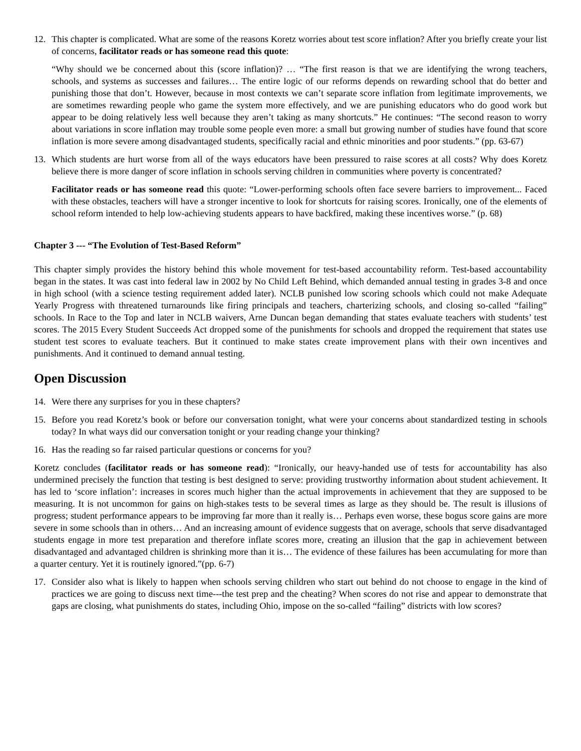12. This chapter is complicated. What are some of the reasons Koretz worries about test score inflation? After you briefly create your list of concerns, facilitator reads or has someone read this quote:
“Why should we be concerned about this (score inflation)? … “The first reason is that we are identifying the wrong teachers, schools, and systems as successes and failures… The entire logic of our reforms depends on rewarding school that do better and punishing those that don’t. However, because in most contexts we can’t separate score inflation from legitimate improvements, we are sometimes rewarding people who game the system more effectively, and we are punishing educators who do good work but appear to be doing relatively less well because they aren’t taking as many shortcuts.” He continues: “The second reason to worry about variations in score inflation may trouble some people even more: a small but growing number of studies have found that score inflation is more severe among disadvantaged students, specifically racial and ethnic minorities and poor students.” (pp. 63-67)
13. Which students are hurt worse from all of the ways educators have been pressured to raise scores at all costs? Why does Koretz believe there is more danger of score inflation in schools serving children in communities where poverty is concentrated?
Facilitator reads or has someone read this quote: “Lower-performing schools often face severe barriers to improvement... Faced with these obstacles, teachers will have a stronger incentive to look for shortcuts for raising scores. Ironically, one of the elements of school reform intended to help low-achieving students appears to have backfired, making these incentives worse.” (p. 68)
Chapter 3 --- “The Evolution of Test-Based Reform”
This chapter simply provides the history behind this whole movement for test-based accountability reform. Test-based accountability began in the states. It was cast into federal law in 2002 by No Child Left Behind, which demanded annual testing in grades 3-8 and once in high school (with a science testing requirement added later). NCLB punished low scoring schools which could not make Adequate Yearly Progress with threatened turnarounds like firing principals and teachers, charterizing schools, and closing so-called “failing” schools. In Race to the Top and later in NCLB waivers, Arne Duncan began demanding that states evaluate teachers with students’ test scores. The 2015 Every Student Succeeds Act dropped some of the punishments for schools and dropped the requirement that states use student test scores to evaluate teachers. But it continued to make states create improvement plans with their own incentives and punishments. And it continued to demand annual testing.
Open Discussion
14. Were there any surprises for you in these chapters?
15. Before you read Koretz’s book or before our conversation tonight, what were your concerns about standardized testing in schools today? In what ways did our conversation tonight or your reading change your thinking?
16. Has the reading so far raised particular questions or concerns for you?
Koretz concludes (facilitator reads or has someone read): “Ironically, our heavy-handed use of tests for accountability has also undermined precisely the function that testing is best designed to serve: providing trustworthy information about student achievement. It has led to ‘score inflation’: increases in scores much higher than the actual improvements in achievement that they are supposed to be measuring. It is not uncommon for gains on high-stakes tests to be several times as large as they should be. The result is illusions of progress; student performance appears to be improving far more than it really is… Perhaps even worse, these bogus score gains are more severe in some schools than in others… And an increasing amount of evidence suggests that on average, schools that serve disadvantaged students engage in more test preparation and therefore inflate scores more, creating an illusion that the gap in achievement between disadvantaged and advantaged children is shrinking more than it is… The evidence of these failures has been accumulating for more than a quarter century. Yet it is routinely ignored.”(pp. 6-7)
17. Consider also what is likely to happen when schools serving children who start out behind do not choose to engage in the kind of practices we are going to discuss next time---the test prep and the cheating? When scores do not rise and appear to demonstrate that gaps are closing, what punishments do states, including Ohio, impose on the so-called “failing” districts with low scores?